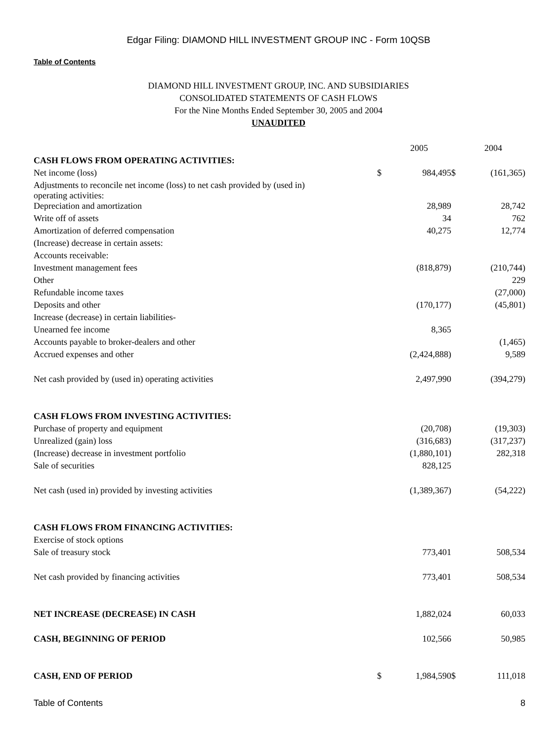Edgar Filing: DIAMOND HILL INVESTMENT GROUP INC - Form 10QSB
Table of Contents
DIAMOND HILL INVESTMENT GROUP, INC. AND SUBSIDIARIES
CONSOLIDATED STATEMENTS OF CASH FLOWS
For the Nine Months Ended September 30, 2005 and 2004
UNAUDITED
| | | 2005 | | 2004 |
| CASH FLOWS FROM OPERATING ACTIVITIES: | | | | |
| Net income (loss) | $ | 984,495 | $ | (161,365) |
| Adjustments to reconcile net income (loss) to net cash provided by (used in) operating activities: | | | | |
| Depreciation and amortization | | 28,989 | | 28,742 |
| Write off of assets | | 34 | | 762 |
| Amortization of deferred compensation | | 40,275 | | 12,774 |
| (Increase) decrease in certain assets: | | | | |
| Accounts receivable: | | | | |
| Investment management fees | | (818,879) | | (210,744) |
| Other | | | | 229 |
| Refundable income taxes | | | | (27,000) |
| Deposits and other | | (170,177) | | (45,801) |
| Increase (decrease) in certain liabilities- | | | | |
| Unearned fee income | | 8,365 | | |
| Accounts payable to broker-dealers and other | | | | (1,465) |
| Accrued expenses and other | | (2,424,888) | | 9,589 |
| Net cash provided by (used in) operating activities | | 2,497,990 | | (394,279) |
| CASH FLOWS FROM INVESTING ACTIVITIES: | | | | |
| Purchase of property and equipment | | (20,708) | | (19,303) |
| Unrealized (gain) loss | | (316,683) | | (317,237) |
| (Increase) decrease in investment portfolio | | (1,880,101) | | 282,318 |
| Sale of securities | | 828,125 | | |
| Net cash (used in) provided by investing activities | | (1,389,367) | | (54,222) |
| CASH FLOWS FROM FINANCING ACTIVITIES: | | | | |
| Exercise of stock options | | | | |
| Sale of treasury stock | | 773,401 | | 508,534 |
| Net cash provided by financing activities | | 773,401 | | 508,534 |
| NET INCREASE (DECREASE) IN CASH | | 1,882,024 | | 60,033 |
| CASH, BEGINNING OF PERIOD | | 102,566 | | 50,985 |
| CASH, END OF PERIOD | $ | 1,984,590 | $ | 111,018 |
Table of Contents 8